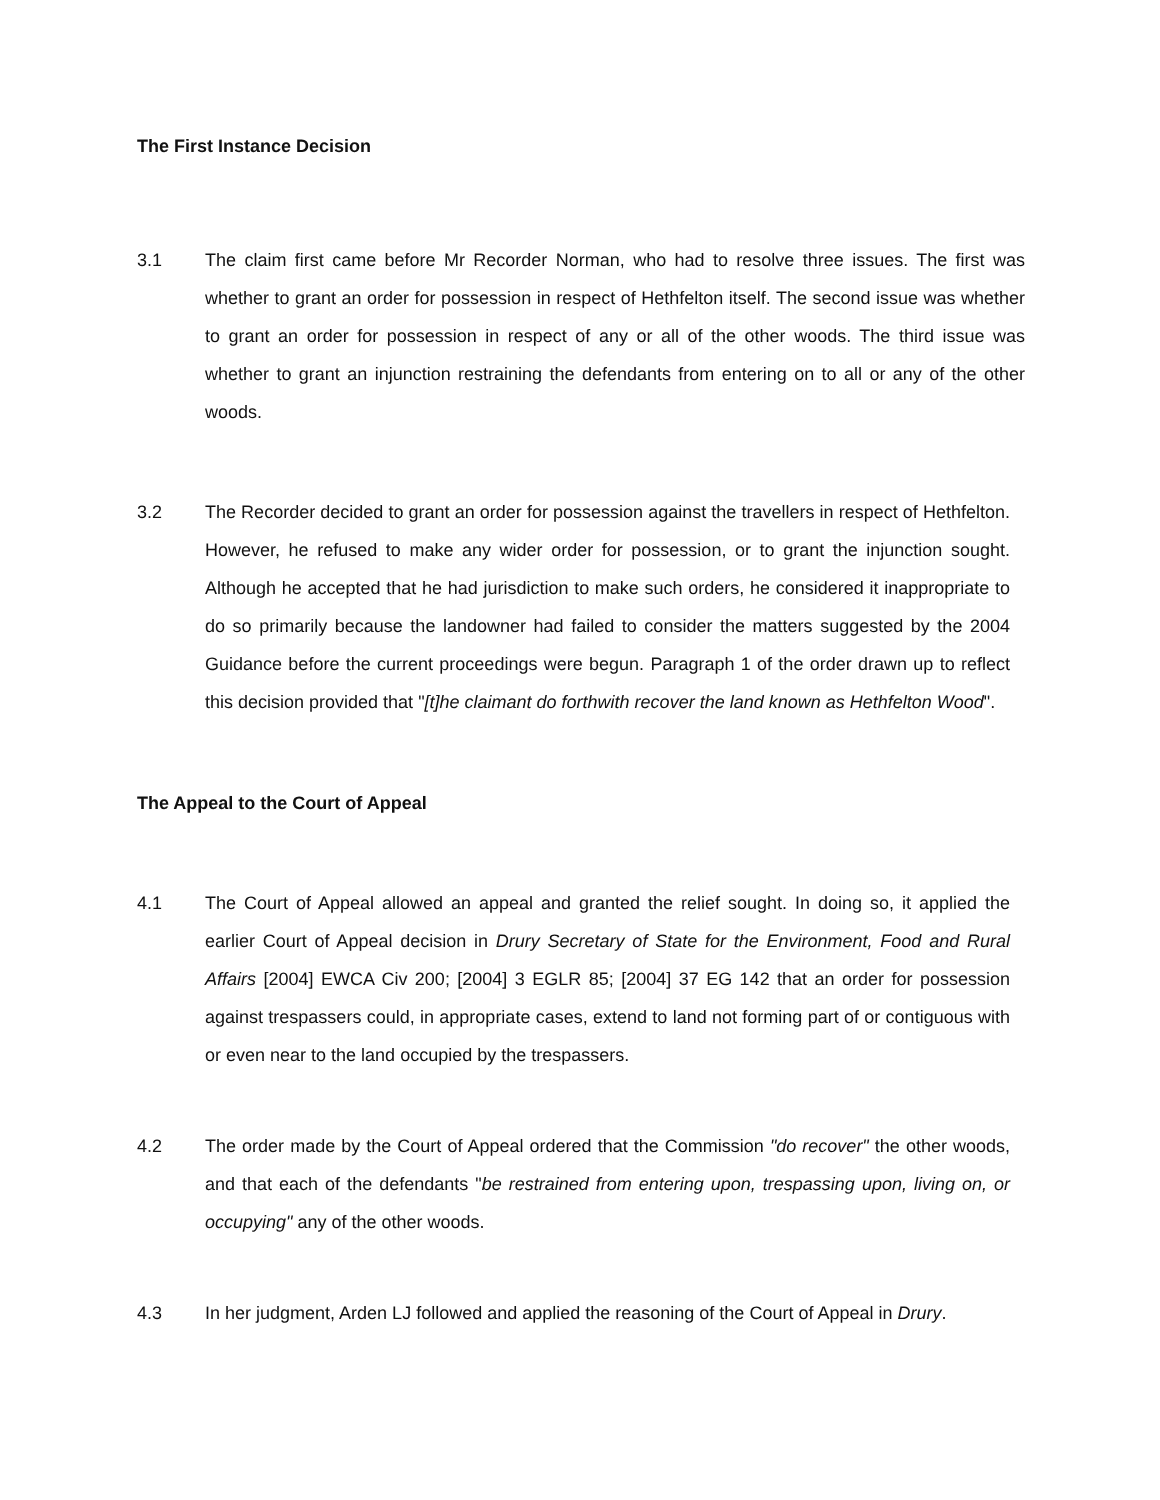The First Instance Decision
3.1 The claim first came before Mr Recorder Norman, who had to resolve three issues. The first was whether to grant an order for possession in respect of Hethfelton itself. The second issue was whether to grant an order for possession in respect of any or all of the other woods. The third issue was whether to grant an injunction restraining the defendants from entering on to all or any of the other woods.
3.2 The Recorder decided to grant an order for possession against the travellers in respect of Hethfelton. However, he refused to make any wider order for possession, or to grant the injunction sought. Although he accepted that he had jurisdiction to make such orders, he considered it inappropriate to do so primarily because the landowner had failed to consider the matters suggested by the 2004 Guidance before the current proceedings were begun. Paragraph 1 of the order drawn up to reflect this decision provided that "[t]he claimant do forthwith recover the land known as Hethfelton Wood".
The Appeal to the Court of Appeal
4.1 The Court of Appeal allowed an appeal and granted the relief sought. In doing so, it applied the earlier Court of Appeal decision in Drury Secretary of State for the Environment, Food and Rural Affairs [2004] EWCA Civ 200; [2004] 3 EGLR 85; [2004] 37 EG 142 that an order for possession against trespassers could, in appropriate cases, extend to land not forming part of or contiguous with or even near to the land occupied by the trespassers.
4.2 The order made by the Court of Appeal ordered that the Commission "do recover" the other woods, and that each of the defendants "be restrained from entering upon, trespassing upon, living on, or occupying" any of the other woods.
4.3 In her judgment, Arden LJ followed and applied the reasoning of the Court of Appeal in Drury.